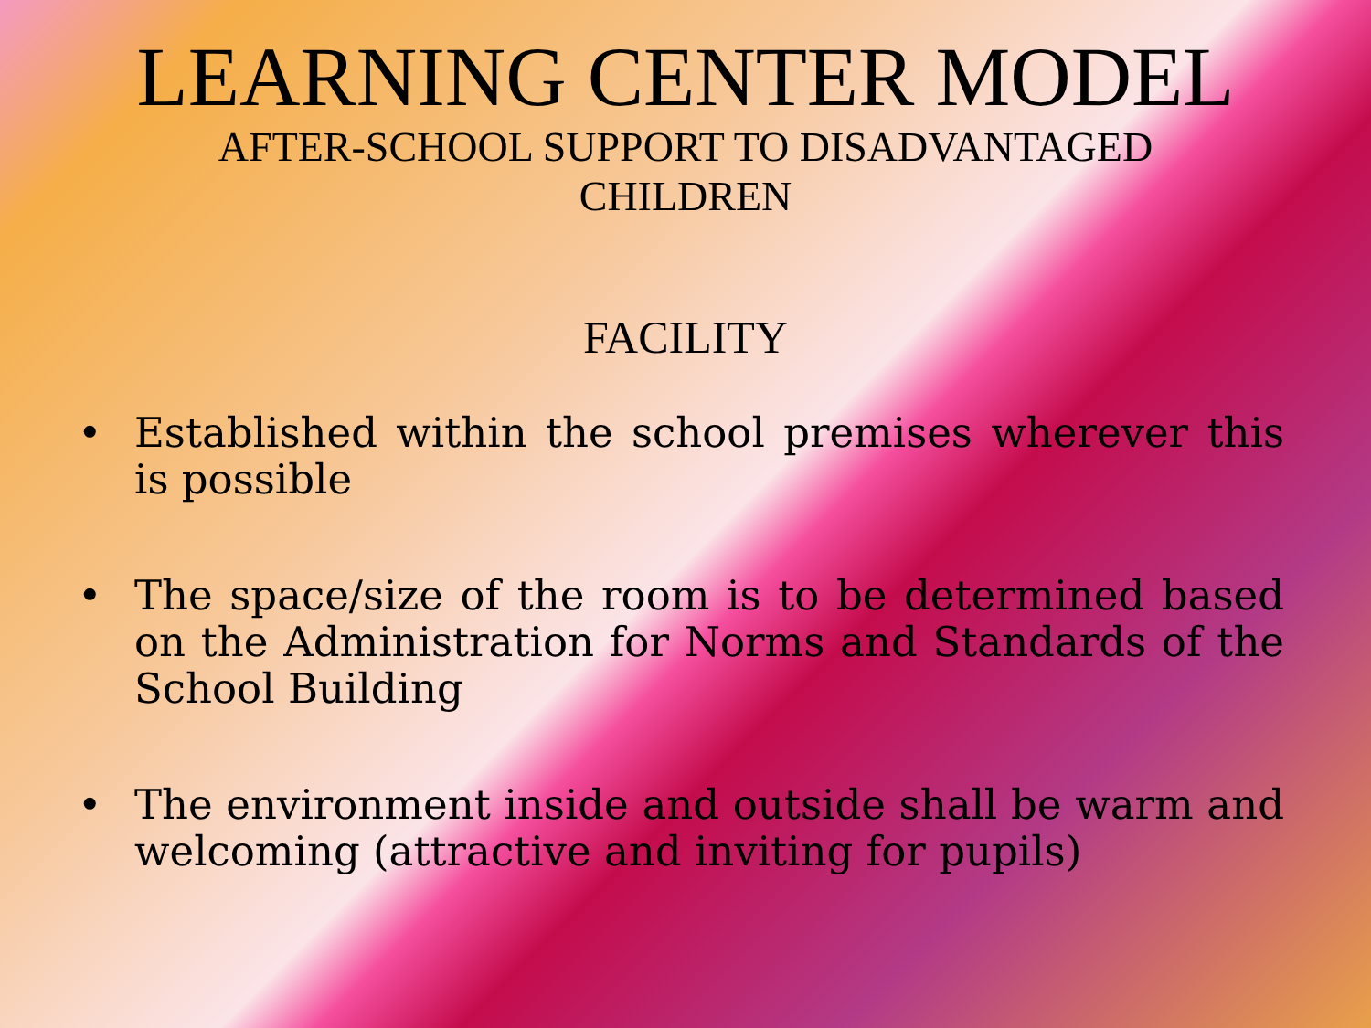LEARNING CENTER MODEL
AFTER-SCHOOL SUPPORT TO DISADVANTAGED
CHILDREN
FACILITY
• Established within the school premises wherever this is possible
• The space/size of the room is to be determined based on the Administration for Norms and Standards of the School Building
• The environment inside and outside shall be warm and welcoming (attractive and inviting for pupils)